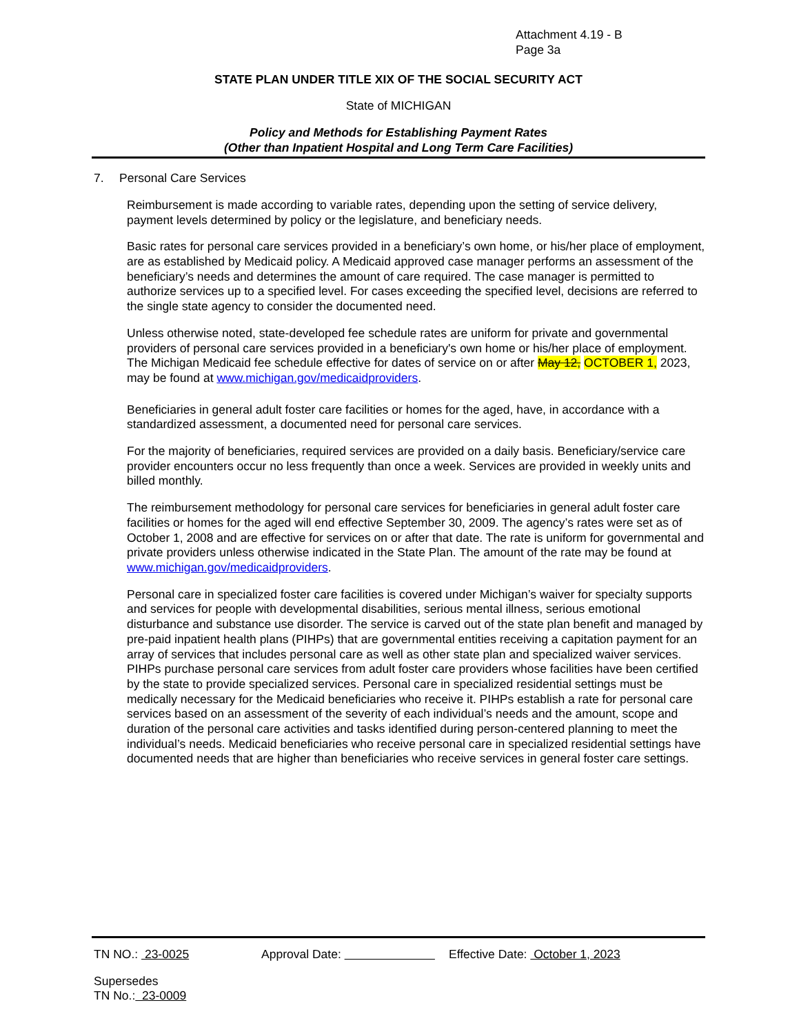Attachment 4.19 - B
Page 3a
STATE PLAN UNDER TITLE XIX OF THE SOCIAL SECURITY ACT
State of MICHIGAN
Policy and Methods for Establishing Payment Rates
(Other than Inpatient Hospital and Long Term Care Facilities)
7. Personal Care Services
Reimbursement is made according to variable rates, depending upon the setting of service delivery, payment levels determined by policy or the legislature, and beneficiary needs.
Basic rates for personal care services provided in a beneficiary’s own home, or his/her place of employment, are as established by Medicaid policy. A Medicaid approved case manager performs an assessment of the beneficiary’s needs and determines the amount of care required. The case manager is permitted to authorize services up to a specified level. For cases exceeding the specified level, decisions are referred to the single state agency to consider the documented need.
Unless otherwise noted, state-developed fee schedule rates are uniform for private and governmental providers of personal care services provided in a beneficiary's own home or his/her place of employment. The Michigan Medicaid fee schedule effective for dates of service on or after May 12, OCTOBER 1, 2023, may be found at www.michigan.gov/medicaidproviders.
Beneficiaries in general adult foster care facilities or homes for the aged, have, in accordance with a standardized assessment, a documented need for personal care services.
For the majority of beneficiaries, required services are provided on a daily basis. Beneficiary/service care provider encounters occur no less frequently than once a week. Services are provided in weekly units and billed monthly.
The reimbursement methodology for personal care services for beneficiaries in general adult foster care facilities or homes for the aged will end effective September 30, 2009. The agency’s rates were set as of October 1, 2008 and are effective for services on or after that date. The rate is uniform for governmental and private providers unless otherwise indicated in the State Plan. The amount of the rate may be found at www.michigan.gov/medicaidproviders.
Personal care in specialized foster care facilities is covered under Michigan’s waiver for specialty supports and services for people with developmental disabilities, serious mental illness, serious emotional disturbance and substance use disorder. The service is carved out of the state plan benefit and managed by pre-paid inpatient health plans (PIHPs) that are governmental entities receiving a capitation payment for an array of services that includes personal care as well as other state plan and specialized waiver services. PIHPs purchase personal care services from adult foster care providers whose facilities have been certified by the state to provide specialized services. Personal care in specialized residential settings must be medically necessary for the Medicaid beneficiaries who receive it. PIHPs establish a rate for personal care services based on an assessment of the severity of each individual’s needs and the amount, scope and duration of the personal care activities and tasks identified during person-centered planning to meet the individual’s needs. Medicaid beneficiaries who receive personal care in specialized residential settings have documented needs that are higher than beneficiaries who receive services in general foster care settings.
TN NO.: 23-0025 Approval Date: Effective Date: October 1, 2023
Supersedes
TN No.: 23-0009